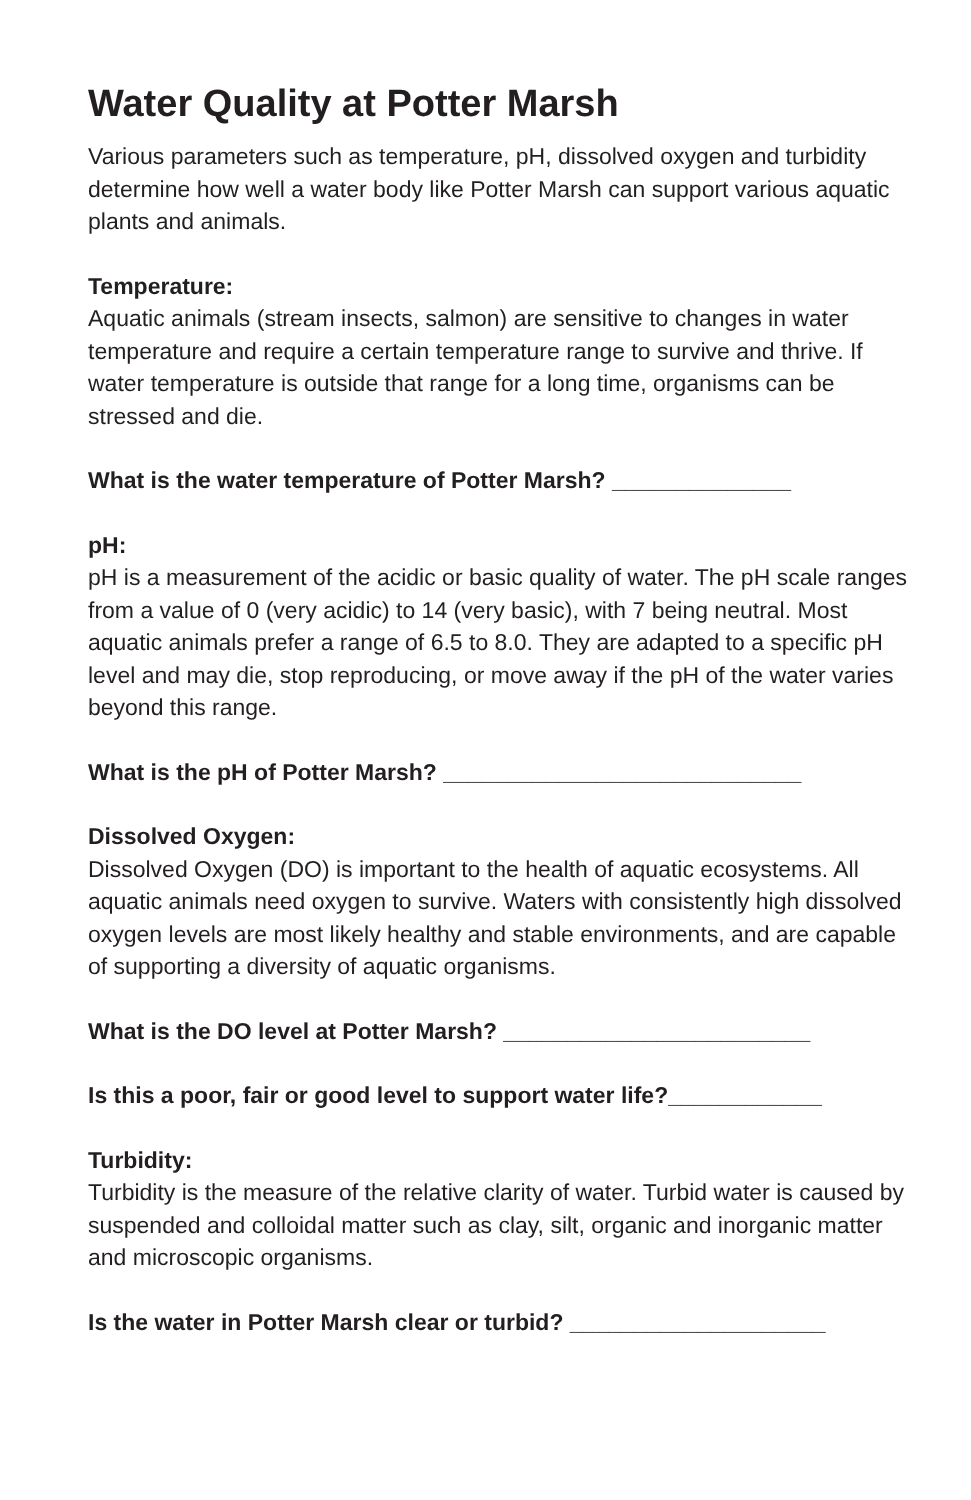Water Quality at Potter Marsh
Various parameters such as temperature, pH, dissolved oxygen and turbidity determine how well a water body like Potter Marsh can support various aquatic plants and animals.
Temperature:
Aquatic animals (stream insects, salmon) are sensitive to changes in water temperature and require a certain temperature range to survive and thrive. If water temperature is outside that range for a long time, organisms can be stressed and die.
What is the water temperature of Potter Marsh? ______________
pH:
pH is a measurement of the acidic or basic quality of water. The pH scale ranges from a value of 0 (very acidic) to 14 (very basic), with 7 being neutral. Most aquatic animals prefer a range of 6.5 to 8.0. They are adapted to a specific pH level and may die, stop reproducing, or move away if the pH of the water varies beyond this range.
What is the pH of Potter Marsh? ____________________________
Dissolved Oxygen:
Dissolved Oxygen (DO) is important to the health of aquatic ecosystems. All aquatic animals need oxygen to survive. Waters with consistently high dissolved oxygen levels are most likely healthy and stable environments, and are capable of supporting a diversity of aquatic organisms.
What is the DO level at Potter Marsh? ________________________
Is this a poor, fair or good level to support water life?____________
Turbidity:
Turbidity is the measure of the relative clarity of water. Turbid water is caused by suspended and colloidal matter such as clay, silt, organic and inorganic matter and microscopic organisms.
Is the water in Potter Marsh clear or turbid? ____________________